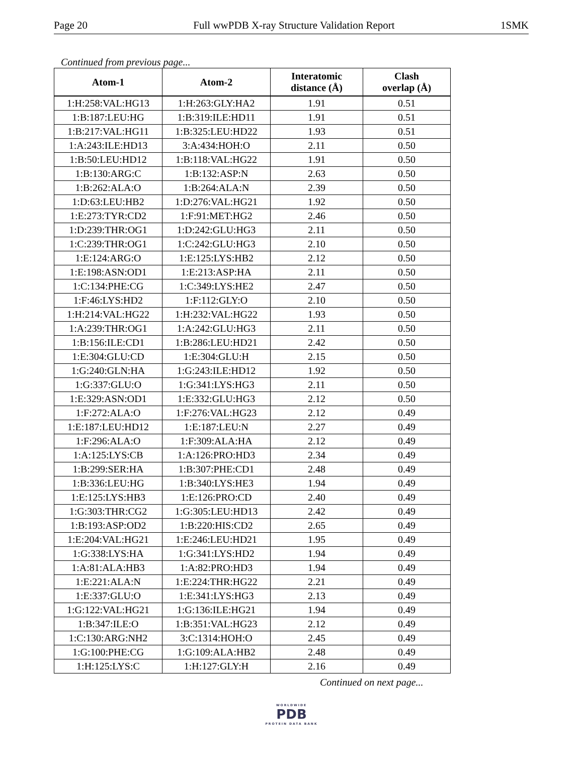Page 20 Full wwPDB X-ray Structure Validation Report 1SMK
Continued from previous page...
| Atom-1 | Atom-2 | Interatomic distance (Å) | Clash overlap (Å) |
| --- | --- | --- | --- |
| 1:H:258:VAL:HG13 | 1:H:263:GLY:HA2 | 1.91 | 0.51 |
| 1:B:187:LEU:HG | 1:B:319:ILE:HD11 | 1.91 | 0.51 |
| 1:B:217:VAL:HG11 | 1:B:325:LEU:HD22 | 1.93 | 0.51 |
| 1:A:243:ILE:HD13 | 3:A:434:HOH:O | 2.11 | 0.50 |
| 1:B:50:LEU:HD12 | 1:B:118:VAL:HG22 | 1.91 | 0.50 |
| 1:B:130:ARG:C | 1:B:132:ASP:N | 2.63 | 0.50 |
| 1:B:262:ALA:O | 1:B:264:ALA:N | 2.39 | 0.50 |
| 1:D:63:LEU:HB2 | 1:D:276:VAL:HG21 | 1.92 | 0.50 |
| 1:E:273:TYR:CD2 | 1:F:91:MET:HG2 | 2.46 | 0.50 |
| 1:D:239:THR:OG1 | 1:D:242:GLU:HG3 | 2.11 | 0.50 |
| 1:C:239:THR:OG1 | 1:C:242:GLU:HG3 | 2.10 | 0.50 |
| 1:E:124:ARG:O | 1:E:125:LYS:HB2 | 2.12 | 0.50 |
| 1:E:198:ASN:OD1 | 1:E:213:ASP:HA | 2.11 | 0.50 |
| 1:C:134:PHE:CG | 1:C:349:LYS:HE2 | 2.47 | 0.50 |
| 1:F:46:LYS:HD2 | 1:F:112:GLY:O | 2.10 | 0.50 |
| 1:H:214:VAL:HG22 | 1:H:232:VAL:HG22 | 1.93 | 0.50 |
| 1:A:239:THR:OG1 | 1:A:242:GLU:HG3 | 2.11 | 0.50 |
| 1:B:156:ILE:CD1 | 1:B:286:LEU:HD21 | 2.42 | 0.50 |
| 1:E:304:GLU:CD | 1:E:304:GLU:H | 2.15 | 0.50 |
| 1:G:240:GLN:HA | 1:G:243:ILE:HD12 | 1.92 | 0.50 |
| 1:G:337:GLU:O | 1:G:341:LYS:HG3 | 2.11 | 0.50 |
| 1:E:329:ASN:OD1 | 1:E:332:GLU:HG3 | 2.12 | 0.50 |
| 1:F:272:ALA:O | 1:F:276:VAL:HG23 | 2.12 | 0.49 |
| 1:E:187:LEU:HD12 | 1:E:187:LEU:N | 2.27 | 0.49 |
| 1:F:296:ALA:O | 1:F:309:ALA:HA | 2.12 | 0.49 |
| 1:A:125:LYS:CB | 1:A:126:PRO:HD3 | 2.34 | 0.49 |
| 1:B:299:SER:HA | 1:B:307:PHE:CD1 | 2.48 | 0.49 |
| 1:B:336:LEU:HG | 1:B:340:LYS:HE3 | 1.94 | 0.49 |
| 1:E:125:LYS:HB3 | 1:E:126:PRO:CD | 2.40 | 0.49 |
| 1:G:303:THR:CG2 | 1:G:305:LEU:HD13 | 2.42 | 0.49 |
| 1:B:193:ASP:OD2 | 1:B:220:HIS:CD2 | 2.65 | 0.49 |
| 1:E:204:VAL:HG21 | 1:E:246:LEU:HD21 | 1.95 | 0.49 |
| 1:G:338:LYS:HA | 1:G:341:LYS:HD2 | 1.94 | 0.49 |
| 1:A:81:ALA:HB3 | 1:A:82:PRO:HD3 | 1.94 | 0.49 |
| 1:E:221:ALA:N | 1:E:224:THR:HG22 | 2.21 | 0.49 |
| 1:E:337:GLU:O | 1:E:341:LYS:HG3 | 2.13 | 0.49 |
| 1:G:122:VAL:HG21 | 1:G:136:ILE:HG21 | 1.94 | 0.49 |
| 1:B:347:ILE:O | 1:B:351:VAL:HG23 | 2.12 | 0.49 |
| 1:C:130:ARG:NH2 | 3:C:1314:HOH:O | 2.45 | 0.49 |
| 1:G:100:PHE:CG | 1:G:109:ALA:HB2 | 2.48 | 0.49 |
| 1:H:125:LYS:C | 1:H:127:GLY:H | 2.16 | 0.49 |
Continued on next page...
WORLDWIDE
PDB
PROTEIN DATA BANK